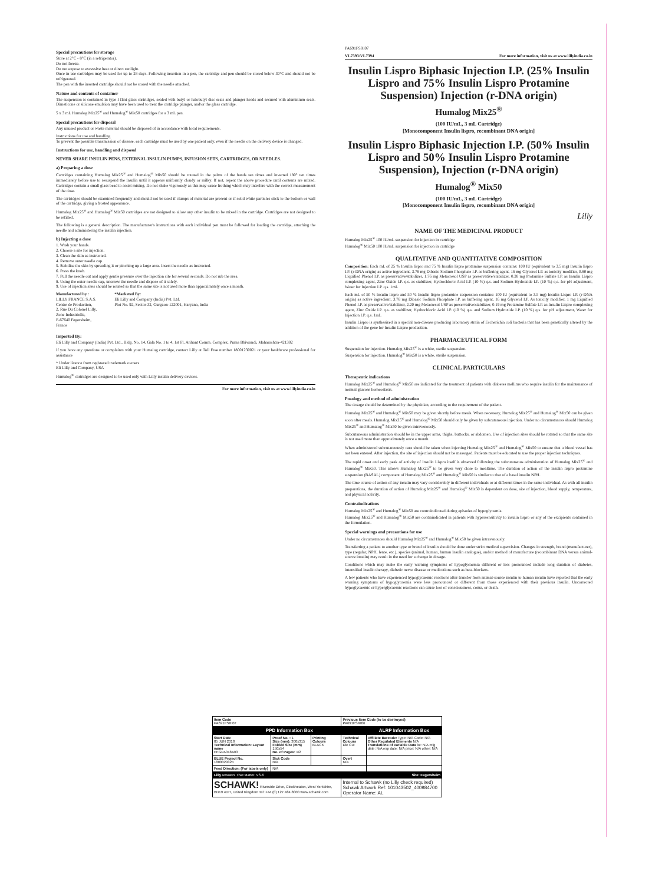Special precautions for storage
Store at 2°C - 8°C (in a refrigerator).
Do not freeze.
Do not expose to excessive heat or direct sunlight.
Once in use cartridges may be used for up to 28 days. Following insertion in a pen, the cartridge and pen should be stored below 30°C and should not be refrigerated.
The pen with the inserted cartridge should not be stored with the needle attached.
Nature and contents of container
The suspension is contained in type I flint glass cartridges, sealed with butyl or halobutyl disc seals and plunger heads and secured with aluminium seals. Dimeticone or silicone emulsion may have been used to treat the cartridge plunger, and/or the glass cartridge.
5 x 3 mL Humalog Mix25<sup>®</sup> and Humalog<sup>®</sup> Mix50 cartridges for a 3 mL pen.
Special precautions for disposal
Any unused product or waste material should be disposed of in accordance with local requirements.
Instructions for use and handling
To prevent the possible transmission of disease, each cartridge must be used by one patient only, even if the needle on the delivery device is changed.
Instructions for use, handling and disposal
NEVER SHARE INSULIN PENS, EXTERNAL INSULIN PUMPS, INFUSION SETS, CARTRIDGES, OR NEEDLES.
a) Preparing a dose
Cartridges containing Humalog Mix25<sup>®</sup> and Humalog<sup>®</sup> Mix50 should be rotated in the palms of the hands ten times and inverted 180° ten times immediately before use to resuspend the insulin until it appears uniformly cloudy or milky. If not, repeat the above procedure until contents are mixed. Cartridges contain a small glass bead to assist mixing. Do not shake vigorously as this may cause frothing which may interfere with the correct measurement of the dose.
The cartridges should be examined frequently and should not be used if clumps of material are present or if solid white particles stick to the bottom or wall of the cartridge, giving a frosted appearance.
Humalog Mix25<sup>®</sup> and Humalog<sup>®</sup> Mix50 cartridges are not designed to allow any other insulin to be mixed in the cartridge. Cartridges are not designed to be refilled.
The following is a general description. The manufacturer's instructions with each individual pen must be followed for loading the cartridge, attaching the needle and administering the insulin injection.
b) Injecting a dose
1. Wash your hands.
2. Choose a site for injection.
3. Clean the skin as instructed.
4. Remove outer needle cap.
5. Stabilise the skin by spreading it or pinching up a large area. Insert the needle as instructed.
6. Press the knob.
7. Pull the needle out and apply gentle pressure over the injection site for several seconds. Do not rub the area.
8. Using the outer needle cap, unscrew the needle and dispose of it safely.
9. Use of injection sites should be rotated so that the same site is not used more than approximately once a month.
Manufactured by :
LILLY FRANCE S.A.S.
Centre de Production,
2, Rue Du Colonel Lilly,
Zone Industrielle,
F-67640 Fegersheim,
France
*Marketed By:
Eli Lilly and Company (India) Pvt. Ltd.
Plot No. 92, Sector-32, Gurgaon-122001, Haryana, India
Imported By:
Eli Lilly and Company (India) Pvt. Ltd., Bldg. No. 14, Gala No. 1 to 4, 1st Fl, Arihant Comm. Complex, Purna Bhiwandi, Maharashtra-421302
If you have any questions or complaints with your Humalog cartridge, contact Lilly at Toll Free number 18001230021 or your healthcare professional for assistance
* Under licence from registered trademark owners
Eli Lilly and Company, USA
Humalog<sup>®</sup> cartridges are designed to be used only with Lilly insulin delivery devices.
For more information, visit us at www.lillyindia.co.in
PA691FSRI07
VL7393/VL7394 For more information, visit us at www.lillyindia.co.in
Insulin Lispro Biphasic Injection I.P. (25% Insulin Lispro and 75% Insulin Lispro Protamine Suspension) Injection (r-DNA origin)
Humalog Mix25<sup>®</sup>
(100 IU/mL, 3 mL Cartridge)
[Monocomponent Insulin lispro, recombinant DNA origin]
Insulin Lispro Biphasic Injection I.P. (50% Insulin Lispro and 50% Insulin Lispro Protamine Suspension), Injection (r-DNA origin)
Humalog<sup>®</sup> Mix50
(100 IU/mL, 3 mL Cartridge)
[Monocomponent Insulin lispro, recombinant DNA origin]
Lilly
NAME OF THE MEDICINAL PRODUCT
Humalog Mix25<sup>®</sup> 100 IU/mL suspension for injection in cartridge
Humalog<sup>®</sup> Mix50 100 IU/mL suspension for injection in cartridge
QUALITATIVE AND QUANTITATIVE COMPOSITION
Composition: Each mL of 25 % Insulin lispro and 75 % Insulin lispro protamine suspension contains: 100 IU (equivalent to 3.5 mg) Insulin lispro I.P. (r-DNA origin) as active ingredient, 3.78 mg Dibasic Sodium Phosphate I.P. as buffering agent, 16 mg Glycerol I.P. as tonicity modifier, 0.80 mg Liquified Phenol I.P. as preservative/stabilizer, 1.76 mg Metacresol USP as preservative/stabilizer, 0.28 mg Protamine Sulfate I.P. as Insulin Lispro complexing agent, Zinc Oxide I.P. q.s. as stabilizer, Hydrochloric Acid I.P. (10 %) q.s. and Sodium Hydroxide I.P. (10 %) q.s. for pH adjustment, Water for Injection I.P. q.s. 1mL
Each mL of 50 % Insulin lispro and 50 % Insulin lispro protamine suspension contains: 100 IU (equivalent to 3.5 mg) Insulin Lispro I.P. (r-DNA origin) as active ingredient, 3.78 mg Dibasic Sodium Phosphate I.P. as buffering agent, 16 mg Glycerol I.P. As tonicity modifier, 1 mg Liquified Phenol I.P. as preservative/stabilizer, 2.20 mg Metacresol USP as preservative/stabilizer, 0.19 mg Protamine Sulfate I.P. as Insulin Lispro complexing agent, Zinc Oxide I.P. q.s. as stabilizer, Hydrochloric Acid I.P. (10 %) q.s. and Sodium Hydroxide I.P. (10 %) q.s. for pH adjustment, Water for Injection I.P. q.s. 1mL
Insulin Lispro is synthesized in a special non-disease producing laboratory strain of Escherichia coli bacteria that has been genetically altered by the addition of the gene for Insulin Lispro production.
PHARMACEUTICAL FORM
Suspension for injection. Humalog Mix25<sup>®</sup> is a white, sterile suspension.
Suspension for injection. Humalog<sup>®</sup> Mix50 is a white, sterile suspension.
CLINICAL PARTICULARS
Therapeutic indications
Humalog Mix25<sup>®</sup> and Humalog<sup>®</sup> Mix50 are indicated for the treatment of patients with diabetes mellitus who require insulin for the maintenance of normal glucose homeostasis.
Posology and method of administration
The dosage should be determined by the physician, according to the requirement of the patient.
Humalog Mix25<sup>®</sup> and Humalog<sup>®</sup> Mix50 may be given shortly before meals. When necessary, Humalog Mix25<sup>®</sup> and Humalog<sup>®</sup> Mix50 can be given soon after meals. Humalog Mix25<sup>®</sup> and Humalog<sup>®</sup> Mix50 should only be given by subcutaneous injection. Under no circumstances should Humalog Mix25<sup>®</sup> and Humalog<sup>®</sup> Mix50 be given intravenously.
Subcutaneous administration should be in the upper arms, thighs, buttocks, or abdomen. Use of injection sites should be rotated so that the same site is not used more than approximately once a month.
When administered subcutaneously care should be taken when injecting Humalog Mix25<sup>®</sup> and Humalog<sup>®</sup> Mix50 to ensure that a blood vessel has not been entered. After injection, the site of injection should not be massaged. Patients must be educated to use the proper injection techniques.
The rapid onset and early peak of activity of Insulin Lispro itself is observed following the subcutaneous administration of Humalog Mix25<sup>®</sup> and Humalog<sup>®</sup> Mix50. This allows Humalog Mix25<sup>®</sup> to be given very close to mealtime. The duration of action of the insulin lispro protamine suspension (BASAL) component of Humalog Mix25<sup>®</sup> and Humalog<sup>®</sup> Mix50 is similar to that of a basal insulin NPH.
The time course of action of any insulin may vary considerably in different individuals or at different times in the same individual. As with all insulin preparations, the duration of action of Humalog Mix25<sup>®</sup> and Humalog<sup>®</sup> Mix50 is dependent on dose, site of injection, blood supply, temperature, and physical activity.
Contraindications
Humalog Mix25<sup>®</sup> and Humalog<sup>®</sup> Mix50 are contraindicated during episodes of hypoglycemia.
Humalog Mix25<sup>®</sup> and Humalog<sup>®</sup> Mix50 are contraindicated in patients with hypersensitivity to insulin lispro or any of the excipients contained in the formulation.
Special warnings and precautions for use
Under no circumstances should Humalog Mix25<sup>®</sup> and Humalog<sup>®</sup> Mix50 be given intravenously.
Transferring a patient to another type or brand of insulin should be done under strict medical supervision. Changes in strength, brand (manufacturer), type (regular, NPH, lente, etc.), species (animal, human, human insulin analogue), and/or method of manufacture (recombinant DNA versus animal-source insulin) may result in the need for a change in dosage.
Conditions which may make the early warning symptoms of hypoglycaemia different or less pronounced include long duration of diabetes, intensified insulin therapy, diabetic nerve disease or medications such as beta-blockers.
A few patients who have experienced hypoglycaemic reactions after transfer from animal-source insulin to human insulin have reported that the early warning symptoms of hypoglycaemia were less pronounced or different from those experienced with their previous insulin. Uncorrected hypoglycaemic or hyperglycaemic reactions can cause loss of consciousness, coma, or death.
| Item Code PA691FSRI07 | | | Previous Item Code (to be destroyed) PA691FSRI06 | |
| PPD Information Box | | | | ALRP Information Box |
| Start Date 05 JUN 2018 Technical Information: Layout name FEGPA018A03 | Proof No. : 1 Size (mm): 300x315 Folded Size (mm) 150x54 No. of Pages: 1/2 | Printing Colours BLACK | Technical Colours Die Cut | Affiliate Barcode: Type: N/A Code: N/A Other Regulated Elements N/A Translations of Variable Data lot: N/A mfg date: N/A exp date: N/A price: N/A other: N/A |
| BLUE Project No. 1800029324 | Sick Code N/A | | Overt N/A | |
| Feed Direction: (For labels only) | N/A | | | |
| Lilly Answers That Matter. VS.6 | | | Site: Fegersheim | |
| SCHAWK! Riverside Drive, Cleckheaton, West Yorkshire, BD19 4DH, United Kingdom Tel: +44 (0) 127 484 8000 www.schawk.com | | | Internal to Schawk (no Lilly check required) Schawk Artwork Ref: 101043502_400984700 Operator Name: AL | |